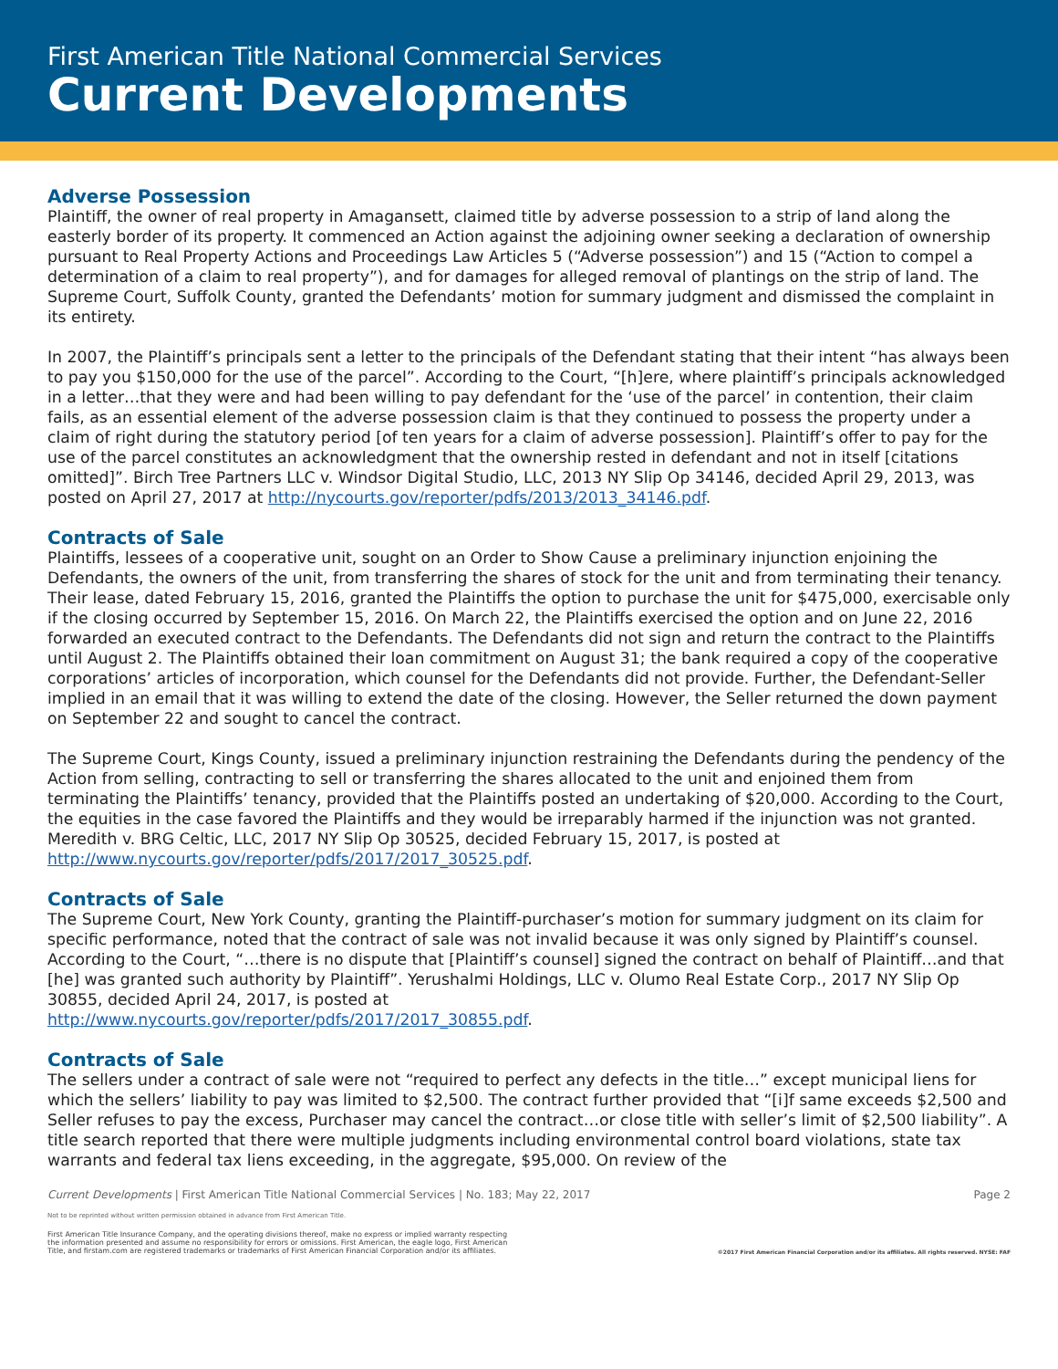First American Title National Commercial Services
Current Developments
Adverse Possession
Plaintiff, the owner of real property in Amagansett, claimed title by adverse possession to a strip of land along the easterly border of its property. It commenced an Action against the adjoining owner seeking a declaration of ownership pursuant to Real Property Actions and Proceedings Law Articles 5 (“Adverse possession”) and 15 (“Action to compel a determination of a claim to real property”), and for damages for alleged removal of plantings on the strip of land. The Supreme Court, Suffolk County, granted the Defendants’ motion for summary judgment and dismissed the complaint in its entirety.
In 2007, the Plaintiff’s principals sent a letter to the principals of the Defendant stating that their intent “has always been to pay you $150,000 for the use of the parcel”. According to the Court, “[h]ere, where plaintiff’s principals acknowledged in a letter…that they were and had been willing to pay defendant for the ‘use of the parcel’ in contention, their claim fails, as an essential element of the adverse possession claim is that they continued to possess the property under a claim of right during the statutory period [of ten years for a claim of adverse possession]. Plaintiff’s offer to pay for the use of the parcel constitutes an acknowledgment that the ownership rested in defendant and not in itself [citations omitted]”. Birch Tree Partners LLC v. Windsor Digital Studio, LLC, 2013 NY Slip Op 34146, decided April 29, 2013, was posted on April 27, 2017 at http://nycourts.gov/reporter/pdfs/2013/2013_34146.pdf.
Contracts of Sale
Plaintiffs, lessees of a cooperative unit, sought on an Order to Show Cause a preliminary injunction enjoining the Defendants, the owners of the unit, from transferring the shares of stock for the unit and from terminating their tenancy. Their lease, dated February 15, 2016, granted the Plaintiffs the option to purchase the unit for $475,000, exercisable only if the closing occurred by September 15, 2016. On March 22, the Plaintiffs exercised the option and on June 22, 2016 forwarded an executed contract to the Defendants. The Defendants did not sign and return the contract to the Plaintiffs until August 2. The Plaintiffs obtained their loan commitment on August 31; the bank required a copy of the cooperative corporations’ articles of incorporation, which counsel for the Defendants did not provide. Further, the Defendant-Seller implied in an email that it was willing to extend the date of the closing. However, the Seller returned the down payment on September 22 and sought to cancel the contract.
The Supreme Court, Kings County, issued a preliminary injunction restraining the Defendants during the pendency of the Action from selling, contracting to sell or transferring the shares allocated to the unit and enjoined them from terminating the Plaintiffs’ tenancy, provided that the Plaintiffs posted an undertaking of $20,000. According to the Court, the equities in the case favored the Plaintiffs and they would be irreparably harmed if the injunction was not granted. Meredith v. BRG Celtic, LLC, 2017 NY Slip Op 30525, decided February 15, 2017, is posted at
http://www.nycourts.gov/reporter/pdfs/2017/2017_30525.pdf.
Contracts of Sale
The Supreme Court, New York County, granting the Plaintiff-purchaser’s motion for summary judgment on its claim for specific performance, noted that the contract of sale was not invalid because it was only signed by Plaintiff’s counsel. According to the Court, “…there is no dispute that [Plaintiff’s counsel] signed the contract on behalf of Plaintiff…and that [he] was granted such authority by Plaintiff”. Yerushalmi Holdings, LLC v. Olumo Real Estate Corp., 2017 NY Slip Op 30855, decided April 24, 2017, is posted at
http://www.nycourts.gov/reporter/pdfs/2017/2017_30855.pdf.
Contracts of Sale
The sellers under a contract of sale were not “required to perfect any defects in the title…” except municipal liens for which the sellers’ liability to pay was limited to $2,500. The contract further provided that “[i]f same exceeds $2,500 and Seller refuses to pay the excess, Purchaser may cancel the contract…or close title with seller’s limit of $2,500 liability”. A title search reported that there were multiple judgments including environmental control board violations, state tax warrants and federal tax liens exceeding, in the aggregate, $95,000. On review of the
Current Developments | First American Title National Commercial Services | No. 183; May 22, 2017 Page 2
Not to be reprinted without written permission obtained in advance from First American Title.
First American Title Insurance Company, and the operating divisions thereof, make no express or implied warranty respecting
the information presented and assume no responsibility for errors or omissions. First American, the eagle logo, First American
Title, and firstam.com are registered trademarks or trademarks of First American Financial Corporation and/or its affiliates. ©2017 First American Financial Corporation and/or its affiliates. All rights reserved. NYSE: FAF